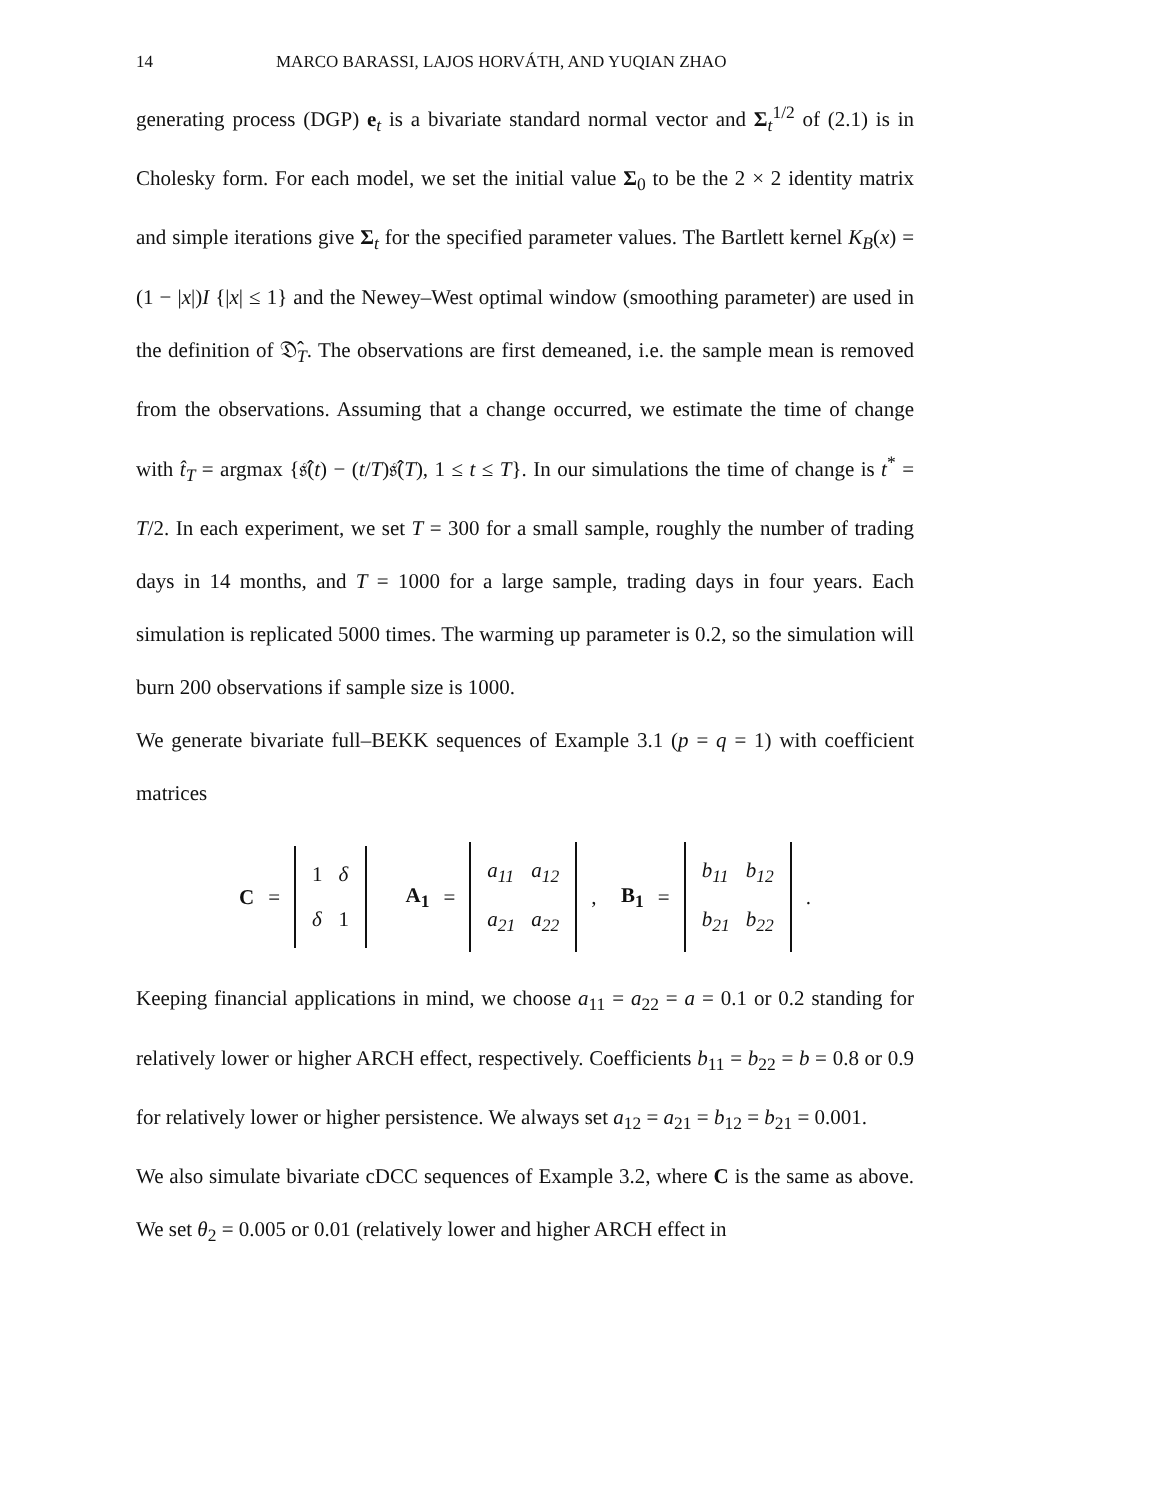14 MARCO BARASSI, LAJOS HORVÁTH, AND YUQIAN ZHAO
generating process (DGP) e<sub>t</sub> is a bivariate standard normal vector and Σ<sub>t</sub><sup>1/2</sup> of (2.1) is in Cholesky form. For each model, we set the initial value Σ<sub>0</sub> to be the 2 × 2 identity matrix and simple iterations give Σ<sub>t</sub> for the specified parameter values. The Bartlett kernel K<sub>B</sub>(x) = (1 − |x|)I {|x| ≤ 1} and the Newey–West optimal window (smoothing parameter) are used in the definition of 𝔇̂<sub>T</sub>. The observations are first demeaned, i.e. the sample mean is removed from the observations. Assuming that a change occurred, we estimate the time of change with t̂<sub>T</sub> = argmax {𝔰̂(t) − (t/T)𝔰̂(T), 1 ≤ t ≤ T}. In our simulations the time of change is t<sup>*</sup> = T/2. In each experiment, we set T = 300 for a small sample, roughly the number of trading days in 14 months, and T = 1000 for a large sample, trading days in four years. Each simulation is replicated 5000 times. The warming up parameter is 0.2, so the simulation will burn 200 observations if sample size is 1000.
We generate bivariate full–BEKK sequences of Example 3.1 (p = q = 1) with coefficient matrices
C =
| 1 | δ |
| δ | 1 |
A<sub>1</sub> =
| a<sub>11</sub> | a<sub>12</sub> |
| a<sub>21</sub> | a<sub>22</sub> |
, B<sub>1</sub> =
| b<sub>11</sub> | b<sub>12</sub> |
| b<sub>21</sub> | b<sub>22</sub> |
.
Keeping financial applications in mind, we choose a<sub>11</sub> = a<sub>22</sub> = a = 0.1 or 0.2 standing for relatively lower or higher ARCH effect, respectively. Coefficients b<sub>11</sub> = b<sub>22</sub> = b = 0.8 or 0.9 for relatively lower or higher persistence. We always set a<sub>12</sub> = a<sub>21</sub> = b<sub>12</sub> = b<sub>21</sub> = 0.001.
We also simulate bivariate cDCC sequences of Example 3.2, where C is the same as above. We set θ<sub>2</sub> = 0.005 or 0.01 (relatively lower and higher ARCH effect in